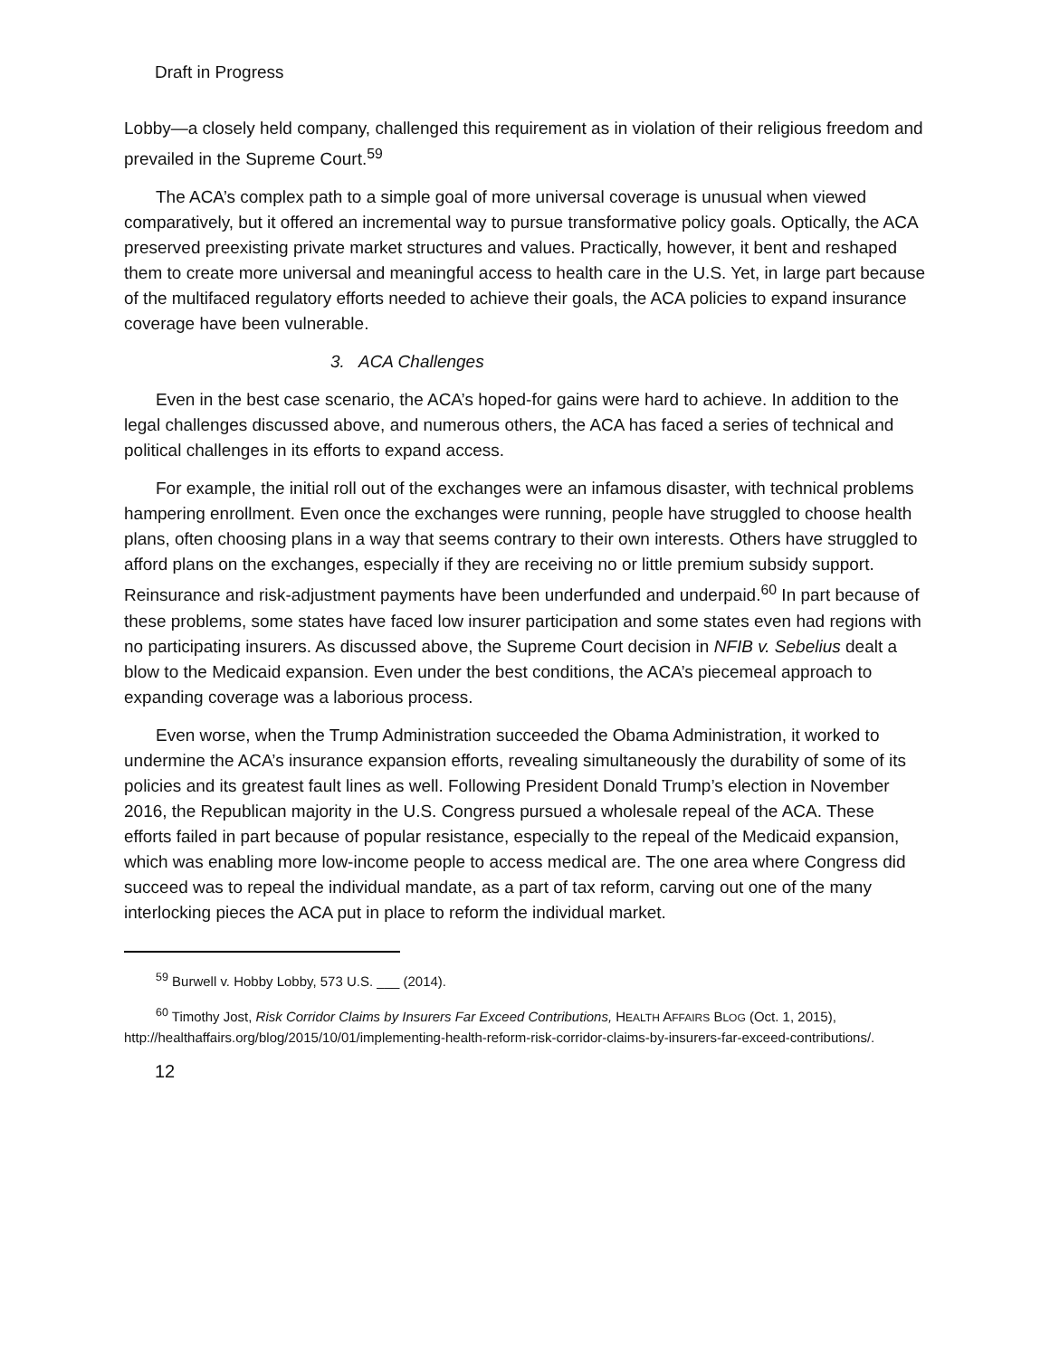Draft in Progress
Lobby—a closely held company, challenged this requirement as in violation of their religious freedom and prevailed in the Supreme Court.<sup>59</sup>
The ACA’s complex path to a simple goal of more universal coverage is unusual when viewed comparatively, but it offered an incremental way to pursue transformative policy goals. Optically, the ACA preserved preexisting private market structures and values. Practically, however, it bent and reshaped them to create more universal and meaningful access to health care in the U.S. Yet, in large part because of the multifaced regulatory efforts needed to achieve their goals, the ACA policies to expand insurance coverage have been vulnerable.
3. ACA Challenges
Even in the best case scenario, the ACA’s hoped-for gains were hard to achieve. In addition to the legal challenges discussed above, and numerous others, the ACA has faced a series of technical and political challenges in its efforts to expand access.
For example, the initial roll out of the exchanges were an infamous disaster, with technical problems hampering enrollment. Even once the exchanges were running, people have struggled to choose health plans, often choosing plans in a way that seems contrary to their own interests. Others have struggled to afford plans on the exchanges, especially if they are receiving no or little premium subsidy support. Reinsurance and risk-adjustment payments have been underfunded and underpaid.<sup>60</sup> In part because of these problems, some states have faced low insurer participation and some states even had regions with no participating insurers. As discussed above, the Supreme Court decision in NFIB v. Sebelius dealt a blow to the Medicaid expansion. Even under the best conditions, the ACA’s piecemeal approach to expanding coverage was a laborious process.
Even worse, when the Trump Administration succeeded the Obama Administration, it worked to undermine the ACA’s insurance expansion efforts, revealing simultaneously the durability of some of its policies and its greatest fault lines as well. Following President Donald Trump’s election in November 2016, the Republican majority in the U.S. Congress pursued a wholesale repeal of the ACA. These efforts failed in part because of popular resistance, especially to the repeal of the Medicaid expansion, which was enabling more low-income people to access medical are. The one area where Congress did succeed was to repeal the individual mandate, as a part of tax reform, carving out one of the many interlocking pieces the ACA put in place to reform the individual market.
<sup>59</sup> Burwell v. Hobby Lobby, 573 U.S. ___ (2014).
<sup>60</sup> Timothy Jost, Risk Corridor Claims by Insurers Far Exceed Contributions, HEALTH AFFAIRS BLOG (Oct. 1, 2015), http://healthaffairs.org/blog/2015/10/01/implementing-health-reform-risk-corridor-claims-by-insurers-far-exceed-contributions/.
12